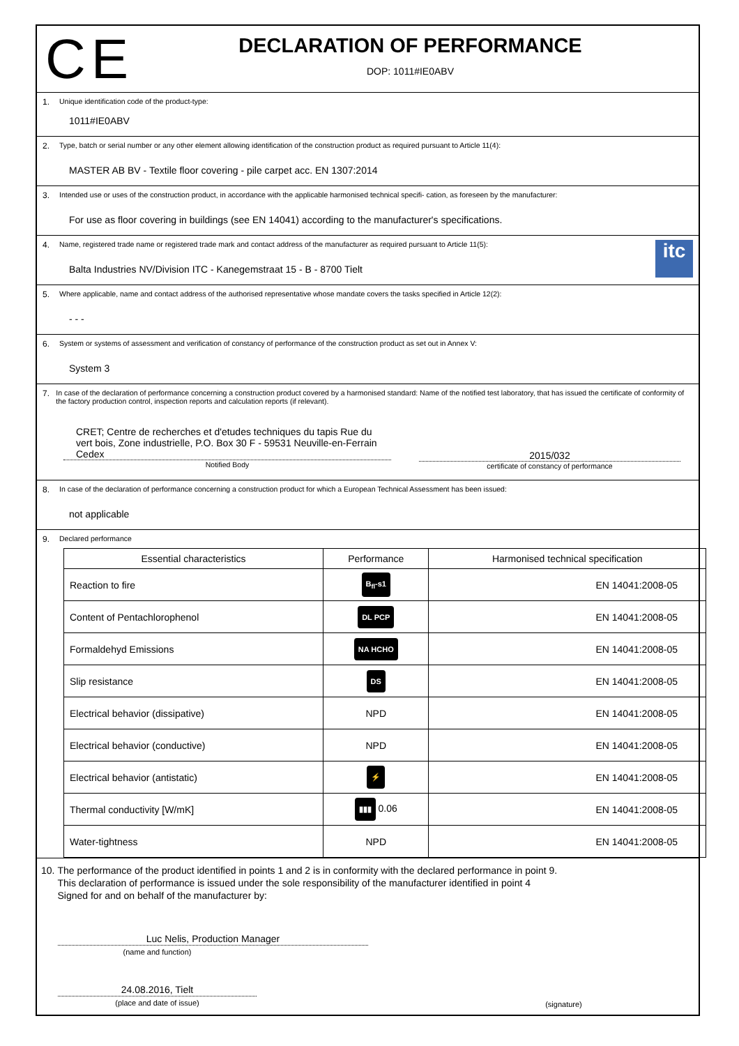CE
DECLARATION OF PERFORMANCE
DOP: 1011#IE0ABV
1. Unique identification code of the product-type:
1011#IE0ABV
2. Type, batch or serial number or any other element allowing identification of the construction product as required pursuant to Article 11(4):
MASTER AB BV - Textile floor covering - pile carpet acc. EN 1307:2014
3. Intended use or uses of the construction product, in accordance with the applicable harmonised technical specifi- cation, as foreseen by the manufacturer:
For use as floor covering in buildings (see EN 14041) according to the manufacturer's specifications.
4. Name, registered trade name or registered trade mark and contact address of the manufacturer as required pursuant to Article 11(5):
Balta Industries NV/Division ITC - Kanegemstraat 15 - B - 8700 Tielt
itc
5. Where applicable, name and contact address of the authorised representative whose mandate covers the tasks specified in Article 12(2):
- - -
6. System or systems of assessment and verification of constancy of performance of the construction product as set out in Annex V:
System 3
7. In case of the declaration of performance concerning a construction product covered by a harmonised standard: Name of the notified test laboratory, that has issued the certificate of conformity of the factory production control, inspection reports and calculation reports (if relevant).
CRET; Centre de recherches et d'etudes techniques du tapis Rue du
vert bois, Zone industrielle, P.O. Box 30 F - 59531 Neuville-en-Ferrain
Cedex
Notified Body
2015/032
certificate of constancy of performance
8. In case of the declaration of performance concerning a construction product for which a European Technical Assessment has been issued:
not applicable
9. Declared performance
| Essential characteristics | Performance | Harmonised technical specification |
| --- | --- | --- |
| Reaction to fire | B<sub>fl</sub>-s1 | EN 14041:2008-05 |
| Content of Pentachlorophenol | DL PCP | EN 14041:2008-05 |
| Formaldehyd Emissions | NA HCHO | EN 14041:2008-05 |
| Slip resistance | DS | EN 14041:2008-05 |
| Electrical behavior (dissipative) | NPD | EN 14041:2008-05 |
| Electrical behavior (conductive) | NPD | EN 14041:2008-05 |
| Electrical behavior (antistatic) | ⚡ | EN 14041:2008-05 |
| Thermal conductivity [W/mK] | ▮▮▮ 0.06 | EN 14041:2008-05 |
| Water-tightness | NPD | EN 14041:2008-05 |
10. The performance of the product identified in points 1 and 2 is in conformity with the declared performance in point 9.
This declaration of performance is issued under the sole responsibility of the manufacturer identified in point 4
Signed for and on behalf of the manufacturer by:
Luc Nelis, Production Manager
(name and function)
24.08.2016, Tielt
(place and date of issue)
(signature)